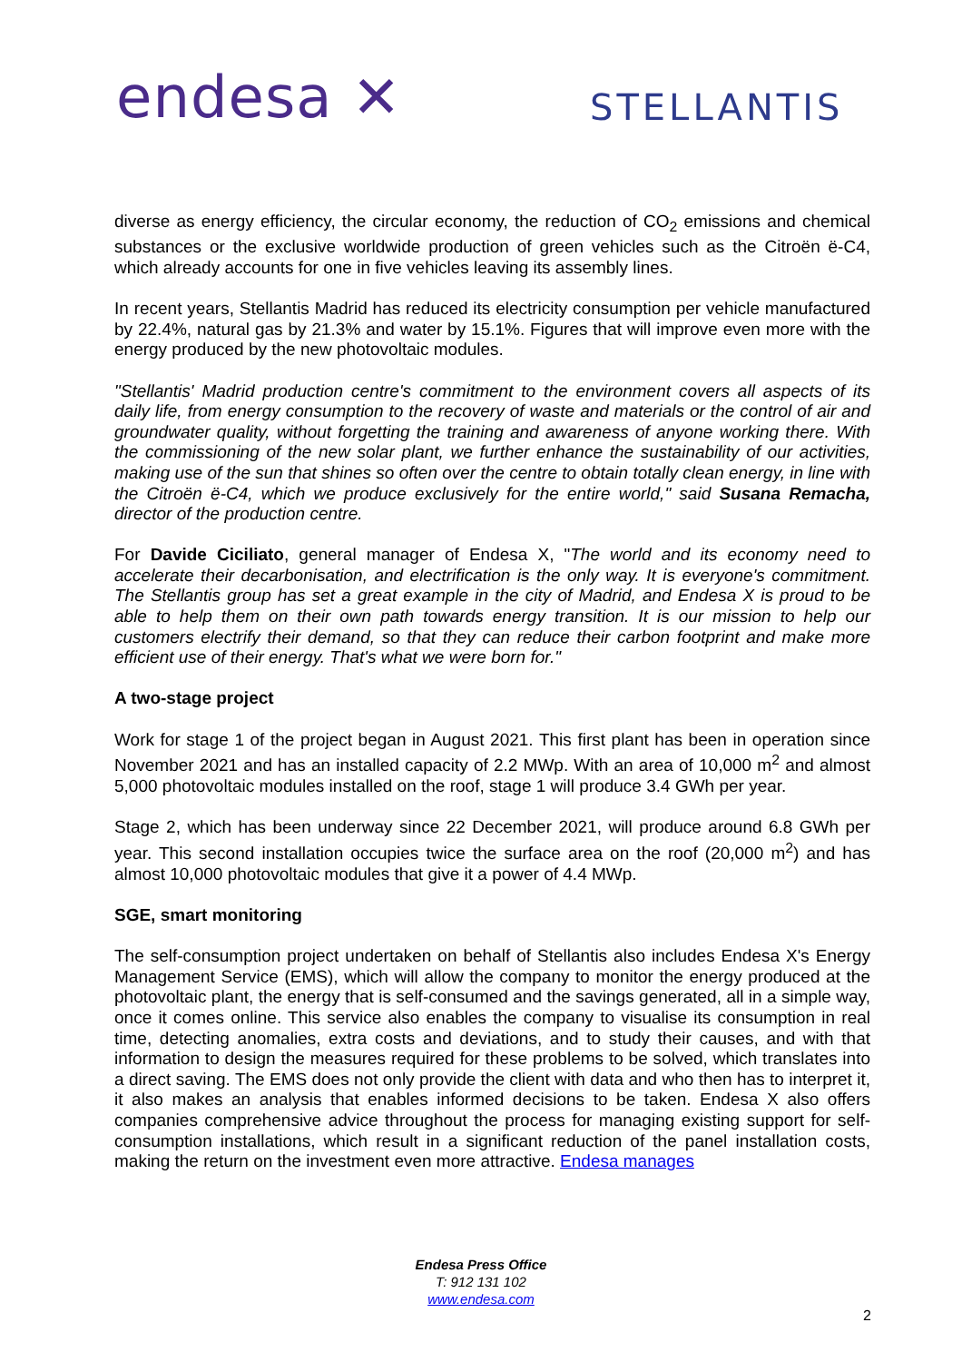endesa ✕ STELLANTIS
diverse as energy efficiency, the circular economy, the reduction of CO<sub>2</sub> emissions and chemical substances or the exclusive worldwide production of green vehicles such as the Citroën ë-C4, which already accounts for one in five vehicles leaving its assembly lines.
In recent years, Stellantis Madrid has reduced its electricity consumption per vehicle manufactured by 22.4%, natural gas by 21.3% and water by 15.1%. Figures that will improve even more with the energy produced by the new photovoltaic modules.
"Stellantis' Madrid production centre's commitment to the environment covers all aspects of its daily life, from energy consumption to the recovery of waste and materials or the control of air and groundwater quality, without forgetting the training and awareness of anyone working there. With the commissioning of the new solar plant, we further enhance the sustainability of our activities, making use of the sun that shines so often over the centre to obtain totally clean energy, in line with the Citroën ë-C4, which we produce exclusively for the entire world," said Susana Remacha, director of the production centre.
For Davide Ciciliato, general manager of Endesa X, "The world and its economy need to accelerate their decarbonisation, and electrification is the only way. It is everyone's commitment. The Stellantis group has set a great example in the city of Madrid, and Endesa X is proud to be able to help them on their own path towards energy transition. It is our mission to help our customers electrify their demand, so that they can reduce their carbon footprint and make more efficient use of their energy. That's what we were born for."
A two-stage project
Work for stage 1 of the project began in August 2021. This first plant has been in operation since November 2021 and has an installed capacity of 2.2 MWp. With an area of 10,000 m<sup>2</sup> and almost 5,000 photovoltaic modules installed on the roof, stage 1 will produce 3.4 GWh per year.
Stage 2, which has been underway since 22 December 2021, will produce around 6.8 GWh per year. This second installation occupies twice the surface area on the roof (20,000 m<sup>2</sup>) and has almost 10,000 photovoltaic modules that give it a power of 4.4 MWp.
SGE, smart monitoring
The self-consumption project undertaken on behalf of Stellantis also includes Endesa X's Energy Management Service (EMS), which will allow the company to monitor the energy produced at the photovoltaic plant, the energy that is self-consumed and the savings generated, all in a simple way, once it comes online. This service also enables the company to visualise its consumption in real time, detecting anomalies, extra costs and deviations, and to study their causes, and with that information to design the measures required for these problems to be solved, which translates into a direct saving. The EMS does not only provide the client with data and who then has to interpret it, it also makes an analysis that enables informed decisions to be taken. Endesa X also offers companies comprehensive advice throughout the process for managing existing support for self-consumption installations, which result in a significant reduction of the panel installation costs, making the return on the investment even more attractive. Endesa manages
Endesa Press Office
T: 912 131 102
www.endesa.com
2